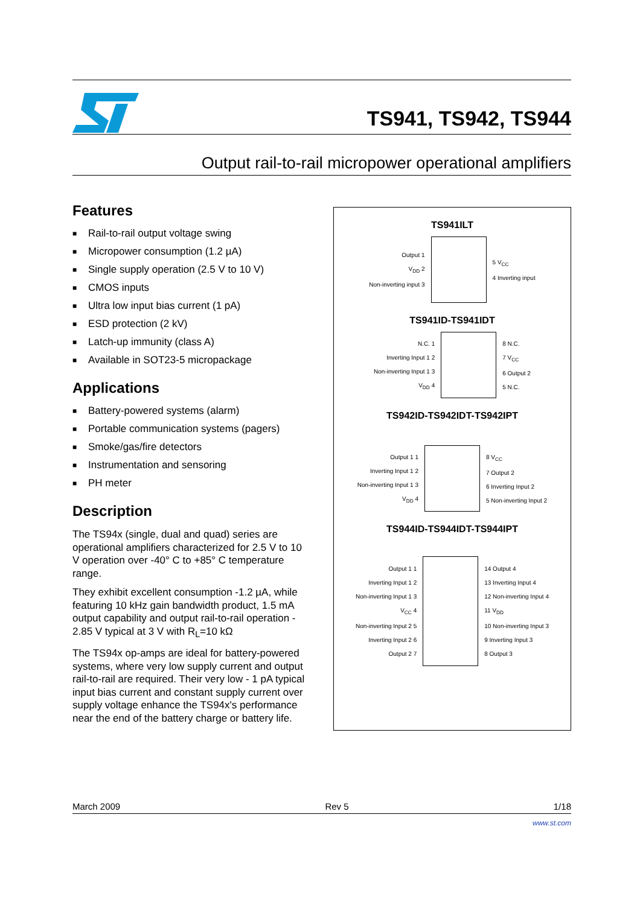TS941, TS942, TS944
Output rail-to-rail micropower operational amplifiers
Features
■ Rail-to-rail output voltage swing
■ Micropower consumption (1.2 µA)
■ Single supply operation (2.5 V to 10 V)
■ CMOS inputs
■ Ultra low input bias current (1 pA)
■ ESD protection (2 kV)
■ Latch-up immunity (class A)
■ Available in SOT23-5 micropackage
Applications
■ Battery-powered systems (alarm)
■ Portable communication systems (pagers)
■ Smoke/gas/fire detectors
■ Instrumentation and sensoring
■ PH meter
Description
The TS94x (single, dual and quad) series are operational amplifiers characterized for 2.5 V to 10 V operation over -40° C to +85° C temperature range.
They exhibit excellent consumption -1.2 µA, while featuring 10 kHz gain bandwidth product, 1.5 mA output capability and output rail-to-rail operation - 2.85 V typical at 3 V with R<sub>L</sub>=10 kΩ
The TS94x op-amps are ideal for battery-powered systems, where very low supply current and output rail-to-rail are required. Their very low - 1 pA typical input bias current and constant supply current over supply voltage enhance the TS94x's performance near the end of the battery charge or battery life.
TS941ILT
Output 1
V<sub>DD</sub> 2
Non-inverting input 3
5 V<sub>CC</sub>
4 Inverting input
TS941ID-TS941IDT
N.C. 1
Inverting Input 1 2
Non-inverting Input 1 3
V<sub>DD</sub> 4
8 N.C.
7 V<sub>CC</sub>
6 Output 2
5 N.C.
TS942ID-TS942IDT-TS942IPT
Output 1 1
Inverting Input 1 2
Non-inverting Input 1 3
V<sub>DD</sub> 4
8 V<sub>CC</sub>
7 Output 2
6 Inverting Input 2
5 Non-inverting Input 2
TS944ID-TS944IDT-TS944IPT
Output 1 1
Inverting Input 1 2
Non-inverting Input 1 3
V<sub>CC</sub> 4
Non-inverting Input 2 5
Inverting Input 2 6
Output 2 7
14 Output 4
13 Inverting Input 4
12 Non-inverting Input 4
11 V<sub>DD</sub>
10 Non-inverting Input 3
9 Inverting Input 3
8 Output 3
March 2009 Rev 5 1/18
www.st.com